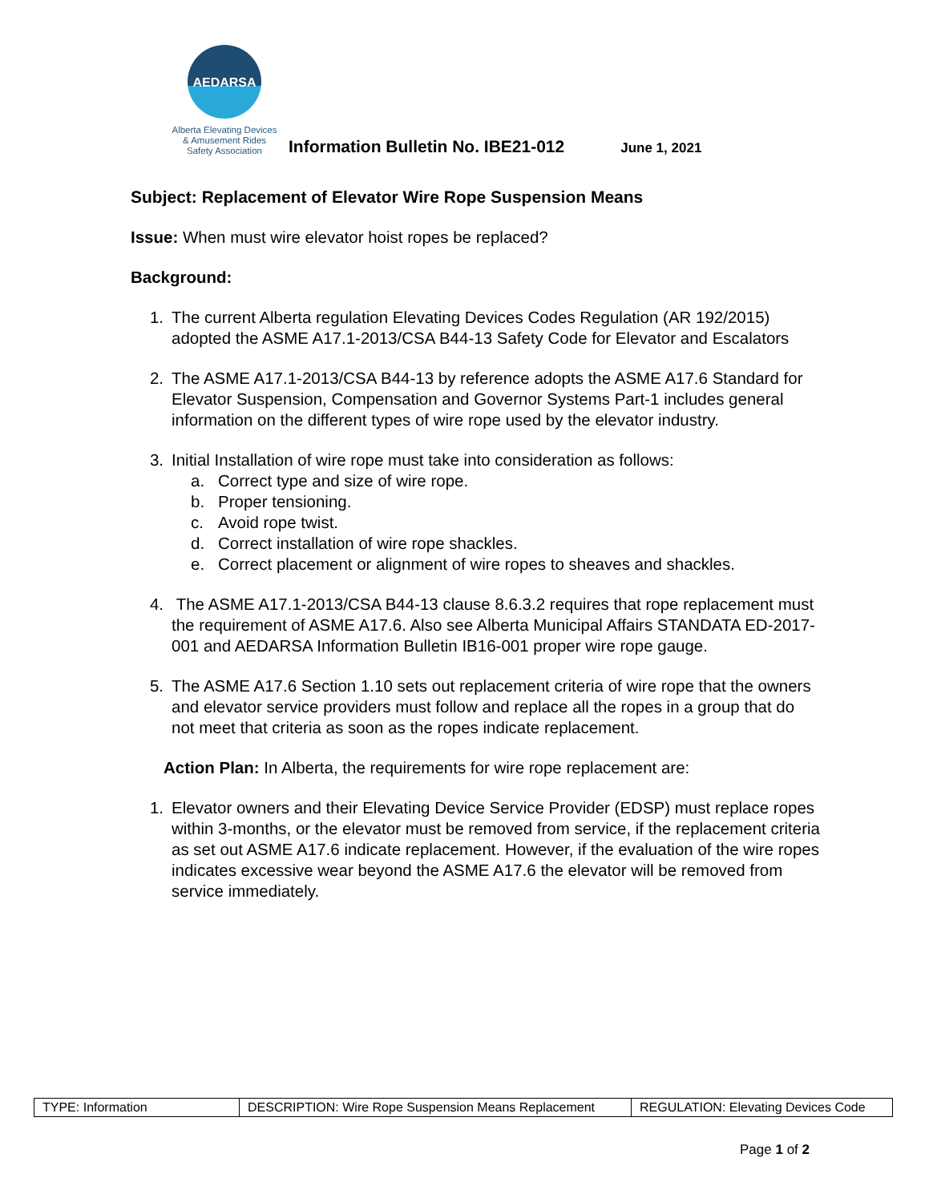AEDARSA
Alberta Elevating Devices
& Amusement Rides
Safety Association
Information Bulletin No. IBE21-012
June 1, 2021
Subject: Replacement of Elevator Wire Rope Suspension Means
Issue: When must wire elevator hoist ropes be replaced?
Background:
1. The current Alberta regulation Elevating Devices Codes Regulation (AR 192/2015) adopted the ASME A17.1-2013/CSA B44-13 Safety Code for Elevator and Escalators
2. The ASME A17.1-2013/CSA B44-13 by reference adopts the ASME A17.6 Standard for Elevator Suspension, Compensation and Governor Systems Part-1 includes general information on the different types of wire rope used by the elevator industry.
3. Initial Installation of wire rope must take into consideration as follows:
a. Correct type and size of wire rope.
b. Proper tensioning.
c. Avoid rope twist.
d. Correct installation of wire rope shackles.
e. Correct placement or alignment of wire ropes to sheaves and shackles.
4. The ASME A17.1-2013/CSA B44-13 clause 8.6.3.2 requires that rope replacement must the requirement of ASME A17.6. Also see Alberta Municipal Affairs STANDATA ED-2017-001 and AEDARSA Information Bulletin IB16-001 proper wire rope gauge.
5. The ASME A17.6 Section 1.10 sets out replacement criteria of wire rope that the owners and elevator service providers must follow and replace all the ropes in a group that do not meet that criteria as soon as the ropes indicate replacement.
Action Plan: In Alberta, the requirements for wire rope replacement are:
1. Elevator owners and their Elevating Device Service Provider (EDSP) must replace ropes within 3-months, or the elevator must be removed from service, if the replacement criteria as set out ASME A17.6 indicate replacement. However, if the evaluation of the wire ropes indicates excessive wear beyond the ASME A17.6 the elevator will be removed from service immediately.
| TYPE: Information | DESCRIPTION: Wire Rope Suspension Means Replacement | REGULATION: Elevating Devices Code |
Page 1 of 2